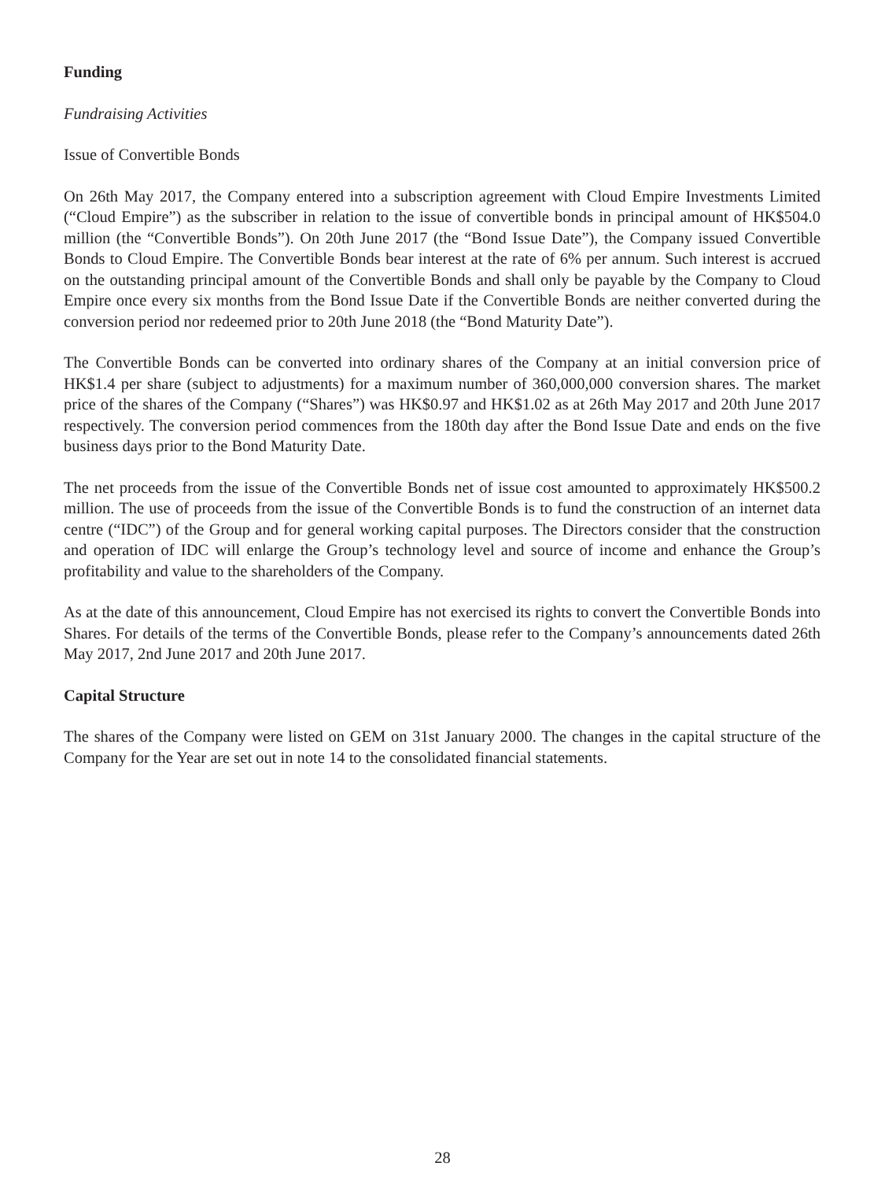Funding
Fundraising Activities
Issue of Convertible Bonds
On 26th May 2017, the Company entered into a subscription agreement with Cloud Empire Investments Limited (“Cloud Empire”) as the subscriber in relation to the issue of convertible bonds in principal amount of HK$504.0 million (the “Convertible Bonds”). On 20th June 2017 (the “Bond Issue Date”), the Company issued Convertible Bonds to Cloud Empire. The Convertible Bonds bear interest at the rate of 6% per annum. Such interest is accrued on the outstanding principal amount of the Convertible Bonds and shall only be payable by the Company to Cloud Empire once every six months from the Bond Issue Date if the Convertible Bonds are neither converted during the conversion period nor redeemed prior to 20th June 2018 (the “Bond Maturity Date”).
The Convertible Bonds can be converted into ordinary shares of the Company at an initial conversion price of HK$1.4 per share (subject to adjustments) for a maximum number of 360,000,000 conversion shares. The market price of the shares of the Company (“Shares”) was HK$0.97 and HK$1.02 as at 26th May 2017 and 20th June 2017 respectively. The conversion period commences from the 180th day after the Bond Issue Date and ends on the five business days prior to the Bond Maturity Date.
The net proceeds from the issue of the Convertible Bonds net of issue cost amounted to approximately HK$500.2 million. The use of proceeds from the issue of the Convertible Bonds is to fund the construction of an internet data centre (“IDC”) of the Group and for general working capital purposes. The Directors consider that the construction and operation of IDC will enlarge the Group’s technology level and source of income and enhance the Group’s profitability and value to the shareholders of the Company.
As at the date of this announcement, Cloud Empire has not exercised its rights to convert the Convertible Bonds into Shares. For details of the terms of the Convertible Bonds, please refer to the Company’s announcements dated 26th May 2017, 2nd June 2017 and 20th June 2017.
Capital Structure
The shares of the Company were listed on GEM on 31st January 2000. The changes in the capital structure of the Company for the Year are set out in note 14 to the consolidated financial statements.
28